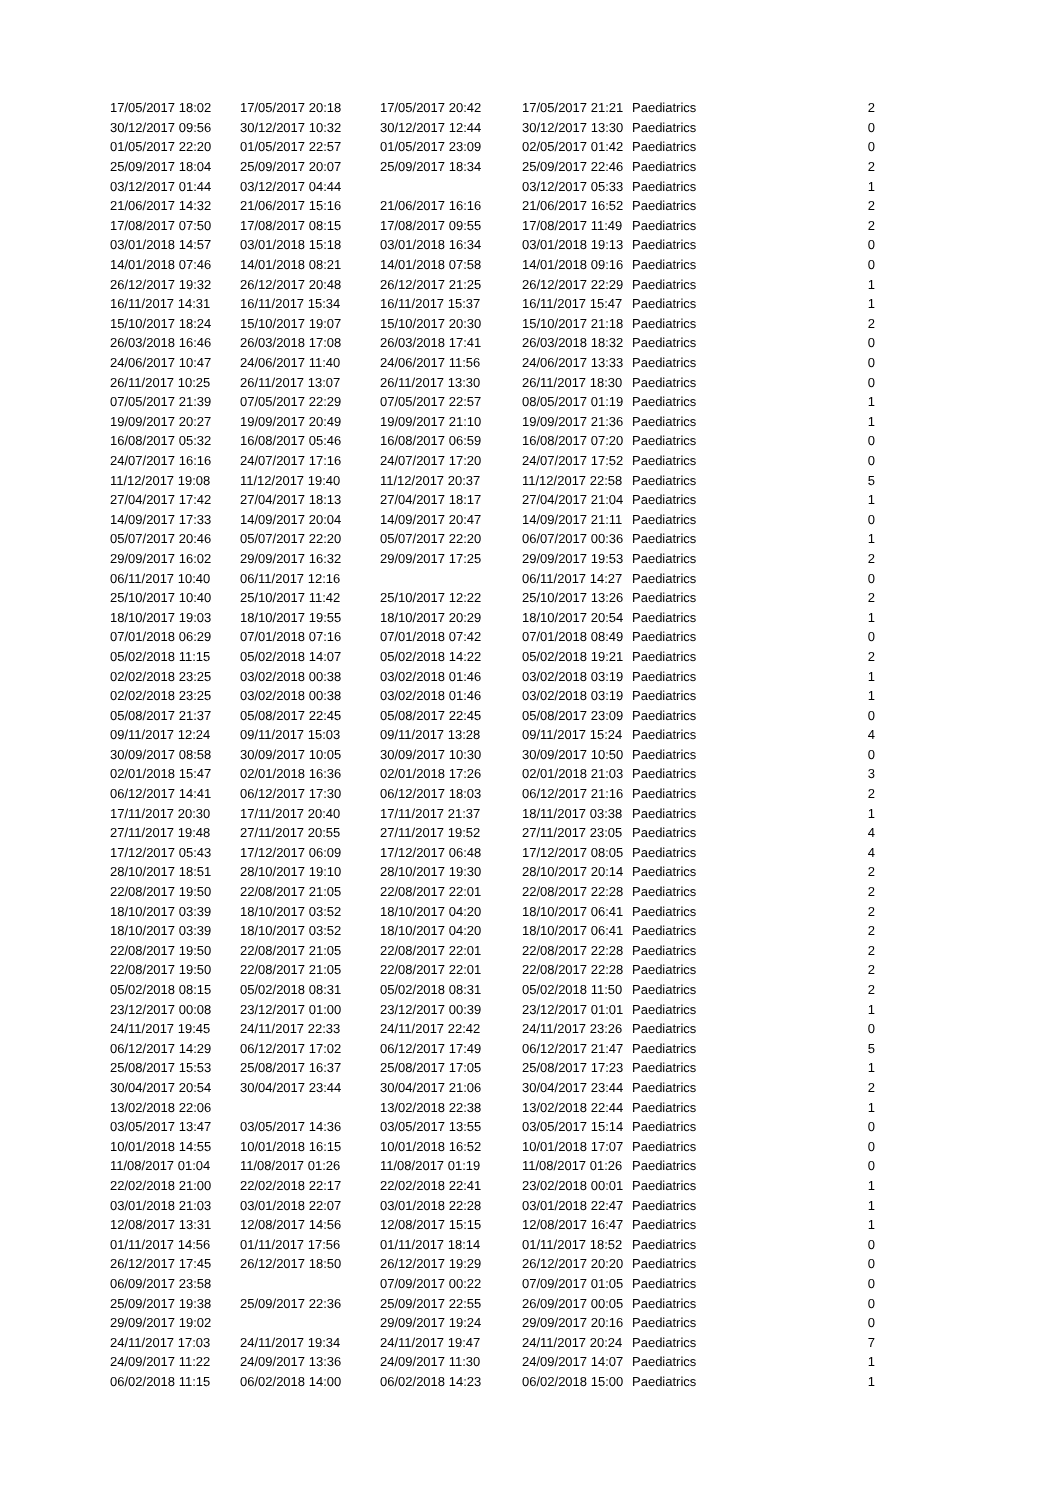| 17/05/2017 18:02 | 17/05/2017 20:18 | 17/05/2017 20:42 | 17/05/2017 21:21 | Paediatrics | 2 |
| 30/12/2017 09:56 | 30/12/2017 10:32 | 30/12/2017 12:44 | 30/12/2017 13:30 | Paediatrics | 0 |
| 01/05/2017 22:20 | 01/05/2017 22:57 | 01/05/2017 23:09 | 02/05/2017 01:42 | Paediatrics | 0 |
| 25/09/2017 18:04 | 25/09/2017 20:07 | 25/09/2017 18:34 | 25/09/2017 22:46 | Paediatrics | 2 |
| 03/12/2017 01:44 | 03/12/2017 04:44 | | 03/12/2017 05:33 | Paediatrics | 1 |
| 21/06/2017 14:32 | 21/06/2017 15:16 | 21/06/2017 16:16 | 21/06/2017 16:52 | Paediatrics | 2 |
| 17/08/2017 07:50 | 17/08/2017 08:15 | 17/08/2017 09:55 | 17/08/2017 11:49 | Paediatrics | 2 |
| 03/01/2018 14:57 | 03/01/2018 15:18 | 03/01/2018 16:34 | 03/01/2018 19:13 | Paediatrics | 0 |
| 14/01/2018 07:46 | 14/01/2018 08:21 | 14/01/2018 07:58 | 14/01/2018 09:16 | Paediatrics | 0 |
| 26/12/2017 19:32 | 26/12/2017 20:48 | 26/12/2017 21:25 | 26/12/2017 22:29 | Paediatrics | 1 |
| 16/11/2017 14:31 | 16/11/2017 15:34 | 16/11/2017 15:37 | 16/11/2017 15:47 | Paediatrics | 1 |
| 15/10/2017 18:24 | 15/10/2017 19:07 | 15/10/2017 20:30 | 15/10/2017 21:18 | Paediatrics | 2 |
| 26/03/2018 16:46 | 26/03/2018 17:08 | 26/03/2018 17:41 | 26/03/2018 18:32 | Paediatrics | 0 |
| 24/06/2017 10:47 | 24/06/2017 11:40 | 24/06/2017 11:56 | 24/06/2017 13:33 | Paediatrics | 0 |
| 26/11/2017 10:25 | 26/11/2017 13:07 | 26/11/2017 13:30 | 26/11/2017 18:30 | Paediatrics | 0 |
| 07/05/2017 21:39 | 07/05/2017 22:29 | 07/05/2017 22:57 | 08/05/2017 01:19 | Paediatrics | 1 |
| 19/09/2017 20:27 | 19/09/2017 20:49 | 19/09/2017 21:10 | 19/09/2017 21:36 | Paediatrics | 1 |
| 16/08/2017 05:32 | 16/08/2017 05:46 | 16/08/2017 06:59 | 16/08/2017 07:20 | Paediatrics | 0 |
| 24/07/2017 16:16 | 24/07/2017 17:16 | 24/07/2017 17:20 | 24/07/2017 17:52 | Paediatrics | 0 |
| 11/12/2017 19:08 | 11/12/2017 19:40 | 11/12/2017 20:37 | 11/12/2017 22:58 | Paediatrics | 5 |
| 27/04/2017 17:42 | 27/04/2017 18:13 | 27/04/2017 18:17 | 27/04/2017 21:04 | Paediatrics | 1 |
| 14/09/2017 17:33 | 14/09/2017 20:04 | 14/09/2017 20:47 | 14/09/2017 21:11 | Paediatrics | 0 |
| 05/07/2017 20:46 | 05/07/2017 22:20 | 05/07/2017 22:20 | 06/07/2017 00:36 | Paediatrics | 1 |
| 29/09/2017 16:02 | 29/09/2017 16:32 | 29/09/2017 17:25 | 29/09/2017 19:53 | Paediatrics | 2 |
| 06/11/2017 10:40 | 06/11/2017 12:16 | | 06/11/2017 14:27 | Paediatrics | 0 |
| 25/10/2017 10:40 | 25/10/2017 11:42 | 25/10/2017 12:22 | 25/10/2017 13:26 | Paediatrics | 2 |
| 18/10/2017 19:03 | 18/10/2017 19:55 | 18/10/2017 20:29 | 18/10/2017 20:54 | Paediatrics | 1 |
| 07/01/2018 06:29 | 07/01/2018 07:16 | 07/01/2018 07:42 | 07/01/2018 08:49 | Paediatrics | 0 |
| 05/02/2018 11:15 | 05/02/2018 14:07 | 05/02/2018 14:22 | 05/02/2018 19:21 | Paediatrics | 2 |
| 02/02/2018 23:25 | 03/02/2018 00:38 | 03/02/2018 01:46 | 03/02/2018 03:19 | Paediatrics | 1 |
| 02/02/2018 23:25 | 03/02/2018 00:38 | 03/02/2018 01:46 | 03/02/2018 03:19 | Paediatrics | 1 |
| 05/08/2017 21:37 | 05/08/2017 22:45 | 05/08/2017 22:45 | 05/08/2017 23:09 | Paediatrics | 0 |
| 09/11/2017 12:24 | 09/11/2017 15:03 | 09/11/2017 13:28 | 09/11/2017 15:24 | Paediatrics | 4 |
| 30/09/2017 08:58 | 30/09/2017 10:05 | 30/09/2017 10:30 | 30/09/2017 10:50 | Paediatrics | 0 |
| 02/01/2018 15:47 | 02/01/2018 16:36 | 02/01/2018 17:26 | 02/01/2018 21:03 | Paediatrics | 3 |
| 06/12/2017 14:41 | 06/12/2017 17:30 | 06/12/2017 18:03 | 06/12/2017 21:16 | Paediatrics | 2 |
| 17/11/2017 20:30 | 17/11/2017 20:40 | 17/11/2017 21:37 | 18/11/2017 03:38 | Paediatrics | 1 |
| 27/11/2017 19:48 | 27/11/2017 20:55 | 27/11/2017 19:52 | 27/11/2017 23:05 | Paediatrics | 4 |
| 17/12/2017 05:43 | 17/12/2017 06:09 | 17/12/2017 06:48 | 17/12/2017 08:05 | Paediatrics | 4 |
| 28/10/2017 18:51 | 28/10/2017 19:10 | 28/10/2017 19:30 | 28/10/2017 20:14 | Paediatrics | 2 |
| 22/08/2017 19:50 | 22/08/2017 21:05 | 22/08/2017 22:01 | 22/08/2017 22:28 | Paediatrics | 2 |
| 18/10/2017 03:39 | 18/10/2017 03:52 | 18/10/2017 04:20 | 18/10/2017 06:41 | Paediatrics | 2 |
| 18/10/2017 03:39 | 18/10/2017 03:52 | 18/10/2017 04:20 | 18/10/2017 06:41 | Paediatrics | 2 |
| 22/08/2017 19:50 | 22/08/2017 21:05 | 22/08/2017 22:01 | 22/08/2017 22:28 | Paediatrics | 2 |
| 22/08/2017 19:50 | 22/08/2017 21:05 | 22/08/2017 22:01 | 22/08/2017 22:28 | Paediatrics | 2 |
| 05/02/2018 08:15 | 05/02/2018 08:31 | 05/02/2018 08:31 | 05/02/2018 11:50 | Paediatrics | 2 |
| 23/12/2017 00:08 | 23/12/2017 01:00 | 23/12/2017 00:39 | 23/12/2017 01:01 | Paediatrics | 1 |
| 24/11/2017 19:45 | 24/11/2017 22:33 | 24/11/2017 22:42 | 24/11/2017 23:26 | Paediatrics | 0 |
| 06/12/2017 14:29 | 06/12/2017 17:02 | 06/12/2017 17:49 | 06/12/2017 21:47 | Paediatrics | 5 |
| 25/08/2017 15:53 | 25/08/2017 16:37 | 25/08/2017 17:05 | 25/08/2017 17:23 | Paediatrics | 1 |
| 30/04/2017 20:54 | 30/04/2017 23:44 | 30/04/2017 21:06 | 30/04/2017 23:44 | Paediatrics | 2 |
| 13/02/2018 22:06 | | 13/02/2018 22:38 | 13/02/2018 22:44 | Paediatrics | 1 |
| 03/05/2017 13:47 | 03/05/2017 14:36 | 03/05/2017 13:55 | 03/05/2017 15:14 | Paediatrics | 0 |
| 10/01/2018 14:55 | 10/01/2018 16:15 | 10/01/2018 16:52 | 10/01/2018 17:07 | Paediatrics | 0 |
| 11/08/2017 01:04 | 11/08/2017 01:26 | 11/08/2017 01:19 | 11/08/2017 01:26 | Paediatrics | 0 |
| 22/02/2018 21:00 | 22/02/2018 22:17 | 22/02/2018 22:41 | 23/02/2018 00:01 | Paediatrics | 1 |
| 03/01/2018 21:03 | 03/01/2018 22:07 | 03/01/2018 22:28 | 03/01/2018 22:47 | Paediatrics | 1 |
| 12/08/2017 13:31 | 12/08/2017 14:56 | 12/08/2017 15:15 | 12/08/2017 16:47 | Paediatrics | 1 |
| 01/11/2017 14:56 | 01/11/2017 17:56 | 01/11/2017 18:14 | 01/11/2017 18:52 | Paediatrics | 0 |
| 26/12/2017 17:45 | 26/12/2017 18:50 | 26/12/2017 19:29 | 26/12/2017 20:20 | Paediatrics | 0 |
| 06/09/2017 23:58 | | 07/09/2017 00:22 | 07/09/2017 01:05 | Paediatrics | 0 |
| 25/09/2017 19:38 | 25/09/2017 22:36 | 25/09/2017 22:55 | 26/09/2017 00:05 | Paediatrics | 0 |
| 29/09/2017 19:02 | | 29/09/2017 19:24 | 29/09/2017 20:16 | Paediatrics | 0 |
| 24/11/2017 17:03 | 24/11/2017 19:34 | 24/11/2017 19:47 | 24/11/2017 20:24 | Paediatrics | 7 |
| 24/09/2017 11:22 | 24/09/2017 13:36 | 24/09/2017 11:30 | 24/09/2017 14:07 | Paediatrics | 1 |
| 06/02/2018 11:15 | 06/02/2018 14:00 | 06/02/2018 14:23 | 06/02/2018 15:00 | Paediatrics | 1 |